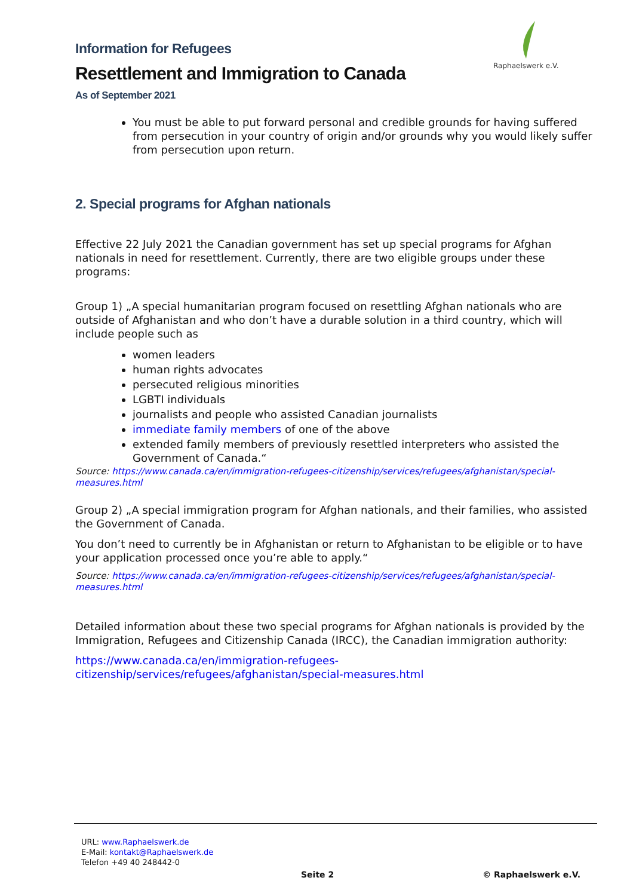Raphaelswerk e.V.
Information for Refugees
Resettlement and Immigration to Canada
As of September 2021
You must be able to put forward personal and credible grounds for having suffered from persecution in your country of origin and/or grounds why you would likely suffer from persecution upon return.
2. Special programs for Afghan nationals
Effective 22 July 2021 the Canadian government has set up special programs for Afghan nationals in need for resettlement. Currently, there are two eligible groups under these programs:
Group 1) „A special humanitarian program focused on resettling Afghan nationals who are outside of Afghanistan and who don’t have a durable solution in a third country, which will include people such as
women leaders
human rights advocates
persecuted religious minorities
LGBTI individuals
journalists and people who assisted Canadian journalists
immediate family members of one of the above
extended family members of previously resettled interpreters who assisted the Government of Canada.“
Source: https://www.canada.ca/en/immigration-refugees-citizenship/services/refugees/afghanistan/special-measures.html
Group 2) „A special immigration program for Afghan nationals, and their families, who assisted the Government of Canada.
You don’t need to currently be in Afghanistan or return to Afghanistan to be eligible or to have your application processed once you’re able to apply.“
Source: https://www.canada.ca/en/immigration-refugees-citizenship/services/refugees/afghanistan/special-measures.html
Detailed information about these two special programs for Afghan nationals is provided by the Immigration, Refugees and Citizenship Canada (IRCC), the Canadian immigration authority:
https://www.canada.ca/en/immigration-refugees-citizenship/services/refugees/afghanistan/special-measures.html
URL: www.Raphaelswerk.de
E-Mail: kontakt@Raphaelswerk.de
Telefon +49 40 248442-0
Seite 2 © Raphaelswerk e.V.